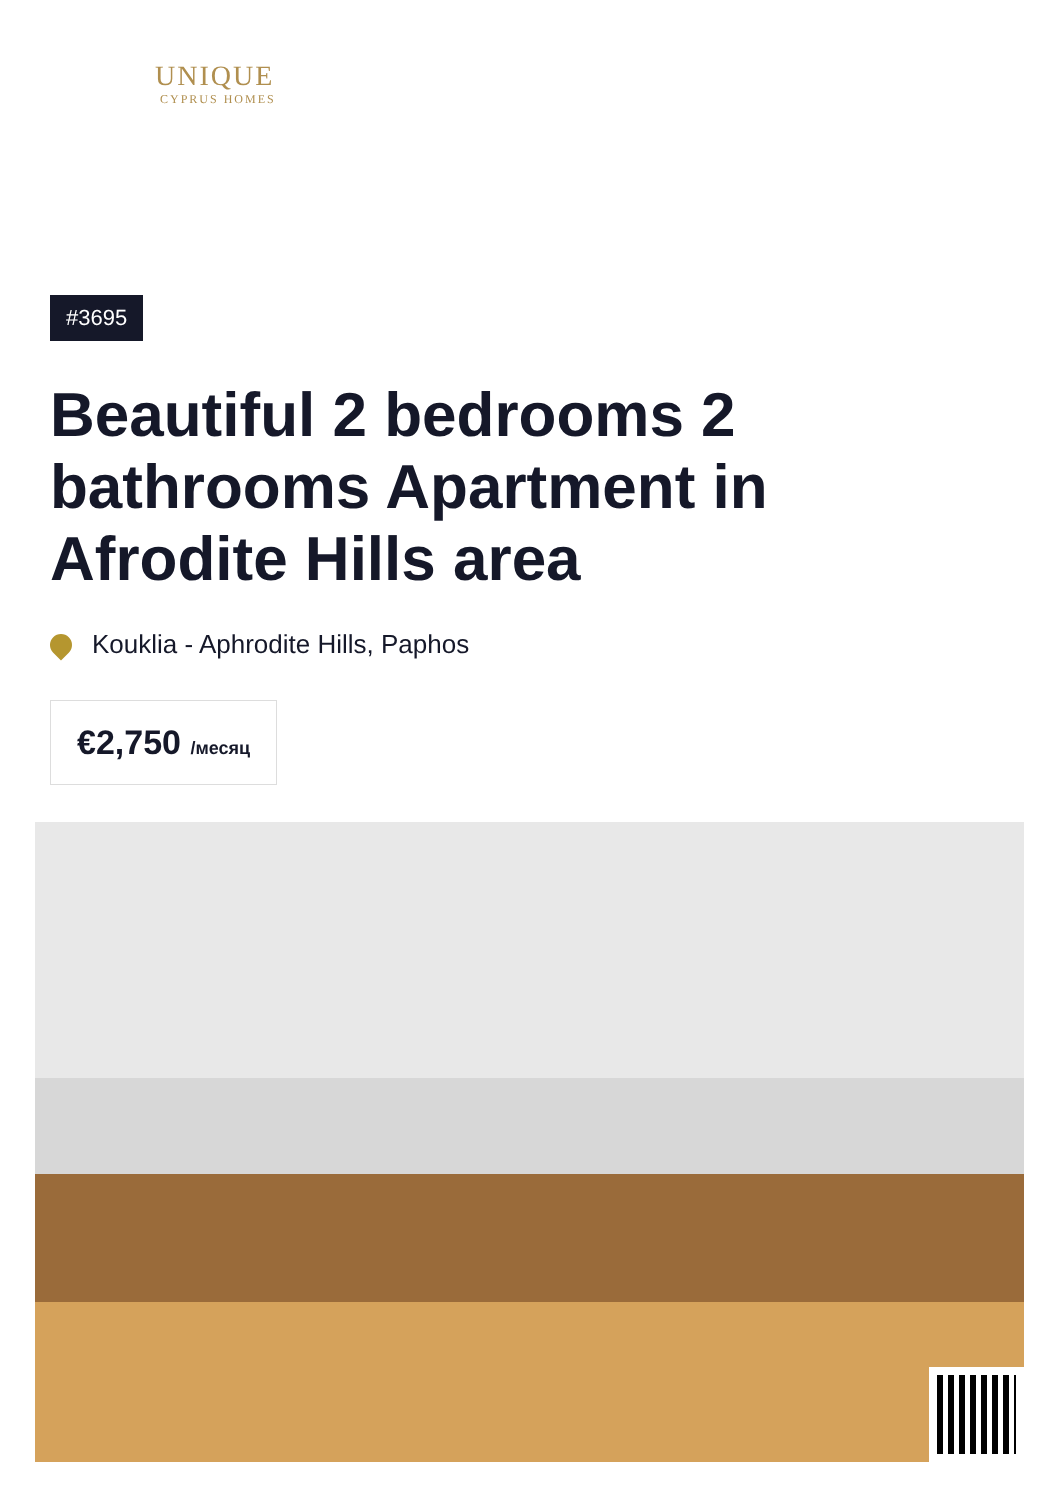UNIQUE
CYPRUS HOMES
#3695
Beautiful 2 bedrooms 2 bathrooms Apartment in Afrodite Hills area
Kouklia - Aphrodite Hills, Paphos
€2,750 /месяц